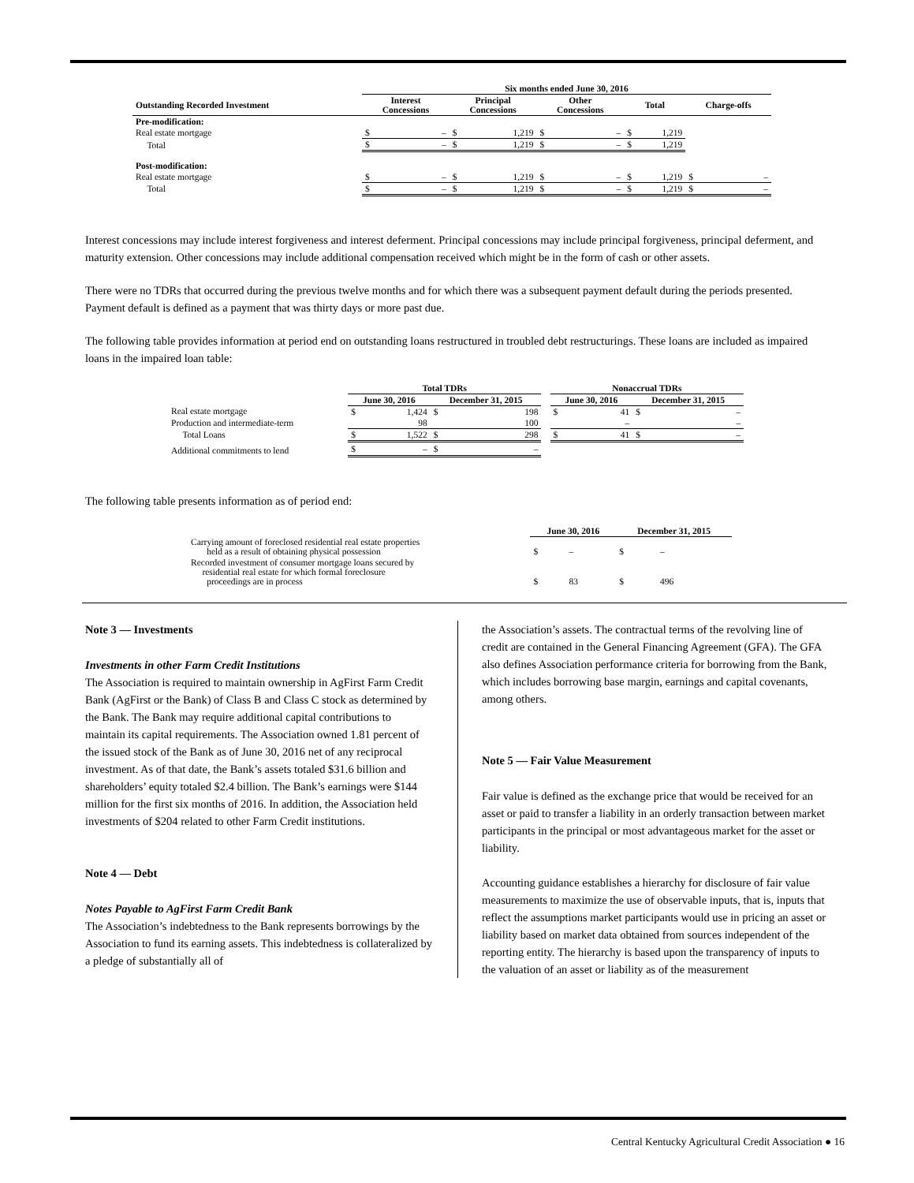| | Six months ended June 30, 2016 | | | | | | | | | |
| --- | --- | --- | --- | --- | --- | --- | --- | --- | --- | --- |
| Outstanding Recorded Investment | Interest Concessions | | Principal Concessions | | Other Concessions | | Total | | Charge-offs | |
| Pre-modification: | | | | | | | | | | |
| Real estate mortgage | $ | – | $ | 1,219 | $ | – | $ | 1,219 | | |
| Total | $ | – | $ | 1,219 | $ | – | $ | 1,219 | | |
| Post-modification: | | | | | | | | | | |
| Real estate mortgage | $ | – | $ | 1,219 | $ | – | $ | 1,219 | $ | – |
| Total | $ | – | $ | 1,219 | $ | – | $ | 1,219 | $ | – |
Interest concessions may include interest forgiveness and interest deferment. Principal concessions may include principal forgiveness, principal deferment, and maturity extension. Other concessions may include additional compensation received which might be in the form of cash or other assets.
There were no TDRs that occurred during the previous twelve months and for which there was a subsequent payment default during the periods presented. Payment default is defined as a payment that was thirty days or more past due.
The following table provides information at period end on outstanding loans restructured in troubled debt restructurings. These loans are included as impaired loans in the impaired loan table:
| | Total TDRs | | | | | Nonaccrual TDRs | | | |
| --- | --- | --- | --- | --- | --- | --- | --- | --- | --- |
| | June 30, 2016 | | December 31, 2015 | | | June 30, 2016 | | December 31, 2015 | |
| Real estate mortgage | $ | 1,424 | $ | 198 | | $ | 41 | $ | – |
| Production and intermediate-term | | 98 | | 100 | | | – | | – |
| Total Loans | $ | 1,522 | $ | 298 | | $ | 41 | $ | – |
| Additional commitments to lend | $ | – | $ | – | | | | | |
The following table presents information as of period end:
| | June 30, 2016 | | December 31, 2015 | |
| --- | --- | --- | --- | --- |
| Carrying amount of foreclosed residential real estate properties held as a result of obtaining physical possession | $ | – | $ | – |
| Recorded investment of consumer mortgage loans secured by residential real estate for which formal foreclosure proceedings are in process | $ | 83 | $ | 496 |
Note 3 — Investments
Investments in other Farm Credit Institutions
The Association is required to maintain ownership in AgFirst Farm Credit Bank (AgFirst or the Bank) of Class B and Class C stock as determined by the Bank. The Bank may require additional capital contributions to maintain its capital requirements. The Association owned 1.81 percent of the issued stock of the Bank as of June 30, 2016 net of any reciprocal investment. As of that date, the Bank’s assets totaled $31.6 billion and shareholders’ equity totaled $2.4 billion. The Bank’s earnings were $144 million for the first six months of 2016. In addition, the Association held investments of $204 related to other Farm Credit institutions.
Note 4 — Debt
Notes Payable to AgFirst Farm Credit Bank
The Association’s indebtedness to the Bank represents borrowings by the Association to fund its earning assets. This indebtedness is collateralized by a pledge of substantially all of
the Association’s assets. The contractual terms of the revolving line of credit are contained in the General Financing Agreement (GFA). The GFA also defines Association performance criteria for borrowing from the Bank, which includes borrowing base margin, earnings and capital covenants, among others.
Note 5 — Fair Value Measurement
Fair value is defined as the exchange price that would be received for an asset or paid to transfer a liability in an orderly transaction between market participants in the principal or most advantageous market for the asset or liability.
Accounting guidance establishes a hierarchy for disclosure of fair value measurements to maximize the use of observable inputs, that is, inputs that reflect the assumptions market participants would use in pricing an asset or liability based on market data obtained from sources independent of the reporting entity. The hierarchy is based upon the transparency of inputs to the valuation of an asset or liability as of the measurement
Central Kentucky Agricultural Credit Association ● 16